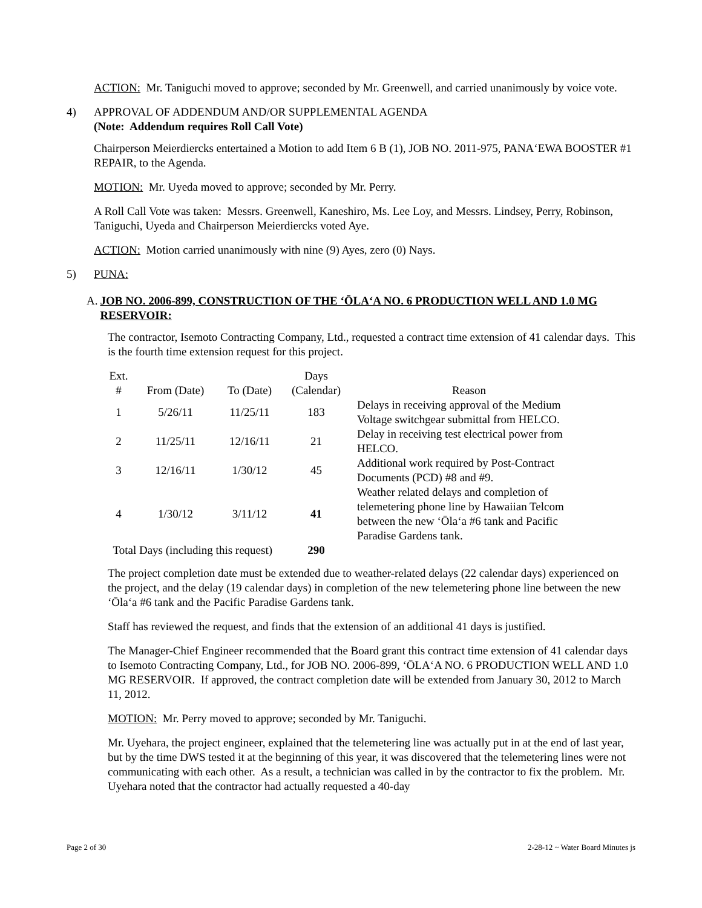ACTION: Mr. Taniguchi moved to approve; seconded by Mr. Greenwell, and carried unanimously by voice vote.
4) APPROVAL OF ADDENDUM AND/OR SUPPLEMENTAL AGENDA
(Note: Addendum requires Roll Call Vote)
Chairperson Meierdiercks entertained a Motion to add Item 6 B (1), JOB NO. 2011-975, PANA‘EWA BOOSTER #1 REPAIR, to the Agenda.
MOTION: Mr. Uyeda moved to approve; seconded by Mr. Perry.
A Roll Call Vote was taken: Messrs. Greenwell, Kaneshiro, Ms. Lee Loy, and Messrs. Lindsey, Perry, Robinson, Taniguchi, Uyeda and Chairperson Meierdiercks voted Aye.
ACTION: Motion carried unanimously with nine (9) Ayes, zero (0) Nays.
5) PUNA:
A. JOB NO. 2006-899, CONSTRUCTION OF THE ‘ŌLA‘A NO. 6 PRODUCTION WELL AND 1.0 MG RESERVOIR:
The contractor, Isemoto Contracting Company, Ltd., requested a contract time extension of 41 calendar days. This is the fourth time extension request for this project.
| Ext. # | From (Date) | To (Date) | Days (Calendar) | Reason |
| 1 | 5/26/11 | 11/25/11 | 183 | Delays in receiving approval of the Medium Voltage switchgear submittal from HELCO. |
| 2 | 11/25/11 | 12/16/11 | 21 | Delay in receiving test electrical power from HELCO. |
| 3 | 12/16/11 | 1/30/12 | 45 | Additional work required by Post-Contract Documents (PCD) #8 and #9. |
| 4 | 1/30/12 | 3/11/12 | 41 | Weather related delays and completion of telemetering phone line by Hawaiian Telcom between the new ‘Ōla‘a #6 tank and Pacific Paradise Gardens tank. |
| Total Days (including this request) | | | 290 | |
The project completion date must be extended due to weather-related delays (22 calendar days) experienced on the project, and the delay (19 calendar days) in completion of the new telemetering phone line between the new ‘Ōla‘a #6 tank and the Pacific Paradise Gardens tank.
Staff has reviewed the request, and finds that the extension of an additional 41 days is justified.
The Manager-Chief Engineer recommended that the Board grant this contract time extension of 41 calendar days to Isemoto Contracting Company, Ltd., for JOB NO. 2006-899, ‘ŌLA‘A NO. 6 PRODUCTION WELL AND 1.0 MG RESERVOIR. If approved, the contract completion date will be extended from January 30, 2012 to March 11, 2012.
MOTION: Mr. Perry moved to approve; seconded by Mr. Taniguchi.
Mr. Uyehara, the project engineer, explained that the telemetering line was actually put in at the end of last year, but by the time DWS tested it at the beginning of this year, it was discovered that the telemetering lines were not communicating with each other. As a result, a technician was called in by the contractor to fix the problem. Mr. Uyehara noted that the contractor had actually requested a 40-day
Page 2 of 30 2-28-12 ~ Water Board Minutes js